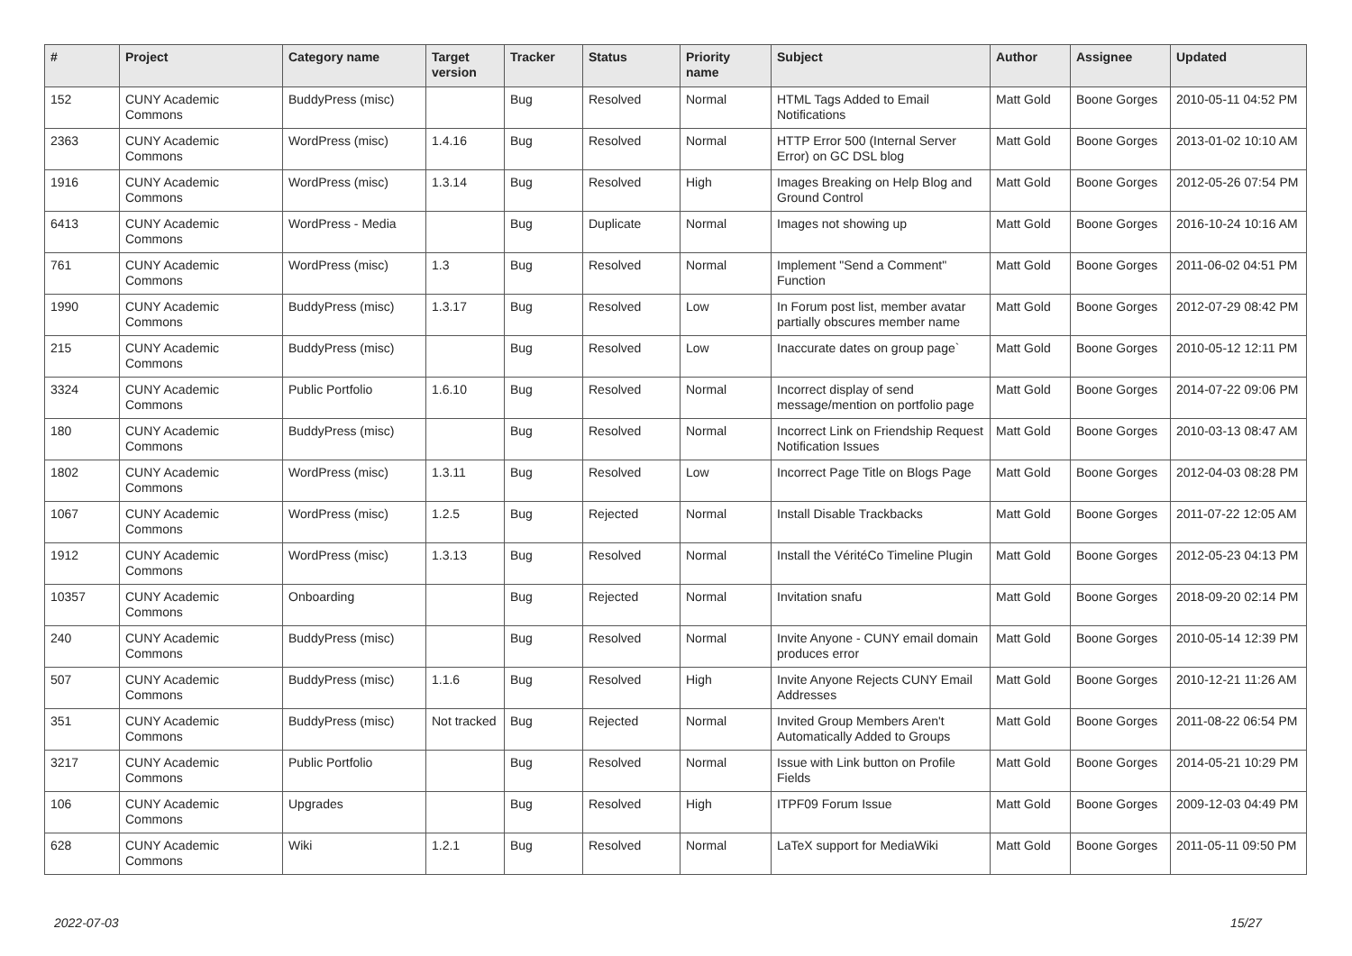| # | Project | Category name | Target version | Tracker | Status | Priority name | Subject | Author | Assignee | Updated |
| --- | --- | --- | --- | --- | --- | --- | --- | --- | --- | --- |
| 152 | CUNY Academic Commons | BuddyPress (misc) | | Bug | Resolved | Normal | HTML Tags Added to Email Notifications | Matt Gold | Boone Gorges | 2010-05-11 04:52 PM |
| 2363 | CUNY Academic Commons | WordPress (misc) | 1.4.16 | Bug | Resolved | Normal | HTTP Error 500 (Internal Server Error) on GC DSL blog | Matt Gold | Boone Gorges | 2013-01-02 10:10 AM |
| 1916 | CUNY Academic Commons | WordPress (misc) | 1.3.14 | Bug | Resolved | High | Images Breaking on Help Blog and Ground Control | Matt Gold | Boone Gorges | 2012-05-26 07:54 PM |
| 6413 | CUNY Academic Commons | WordPress - Media | | Bug | Duplicate | Normal | Images not showing up | Matt Gold | Boone Gorges | 2016-10-24 10:16 AM |
| 761 | CUNY Academic Commons | WordPress (misc) | 1.3 | Bug | Resolved | Normal | Implement "Send a Comment" Function | Matt Gold | Boone Gorges | 2011-06-02 04:51 PM |
| 1990 | CUNY Academic Commons | BuddyPress (misc) | 1.3.17 | Bug | Resolved | Low | In Forum post list, member avatar partially obscures member name | Matt Gold | Boone Gorges | 2012-07-29 08:42 PM |
| 215 | CUNY Academic Commons | BuddyPress (misc) | | Bug | Resolved | Low | Inaccurate dates on group page` | Matt Gold | Boone Gorges | 2010-05-12 12:11 PM |
| 3324 | CUNY Academic Commons | Public Portfolio | 1.6.10 | Bug | Resolved | Normal | Incorrect display of send message/mention on portfolio page | Matt Gold | Boone Gorges | 2014-07-22 09:06 PM |
| 180 | CUNY Academic Commons | BuddyPress (misc) | | Bug | Resolved | Normal | Incorrect Link on Friendship Request Notification Issues | Matt Gold | Boone Gorges | 2010-03-13 08:47 AM |
| 1802 | CUNY Academic Commons | WordPress (misc) | 1.3.11 | Bug | Resolved | Low | Incorrect Page Title on Blogs Page | Matt Gold | Boone Gorges | 2012-04-03 08:28 PM |
| 1067 | CUNY Academic Commons | WordPress (misc) | 1.2.5 | Bug | Rejected | Normal | Install Disable Trackbacks | Matt Gold | Boone Gorges | 2011-07-22 12:05 AM |
| 1912 | CUNY Academic Commons | WordPress (misc) | 1.3.13 | Bug | Resolved | Normal | Install the VéritéCo Timeline Plugin | Matt Gold | Boone Gorges | 2012-05-23 04:13 PM |
| 10357 | CUNY Academic Commons | Onboarding | | Bug | Rejected | Normal | Invitation snafu | Matt Gold | Boone Gorges | 2018-09-20 02:14 PM |
| 240 | CUNY Academic Commons | BuddyPress (misc) | | Bug | Resolved | Normal | Invite Anyone - CUNY email domain produces error | Matt Gold | Boone Gorges | 2010-05-14 12:39 PM |
| 507 | CUNY Academic Commons | BuddyPress (misc) | 1.1.6 | Bug | Resolved | High | Invite Anyone Rejects CUNY Email Addresses | Matt Gold | Boone Gorges | 2010-12-21 11:26 AM |
| 351 | CUNY Academic Commons | BuddyPress (misc) | Not tracked | Bug | Rejected | Normal | Invited Group Members Aren't Automatically Added to Groups | Matt Gold | Boone Gorges | 2011-08-22 06:54 PM |
| 3217 | CUNY Academic Commons | Public Portfolio | | Bug | Resolved | Normal | Issue with Link button on Profile Fields | Matt Gold | Boone Gorges | 2014-05-21 10:29 PM |
| 106 | CUNY Academic Commons | Upgrades | | Bug | Resolved | High | ITPF09 Forum Issue | Matt Gold | Boone Gorges | 2009-12-03 04:49 PM |
| 628 | CUNY Academic Commons | Wiki | 1.2.1 | Bug | Resolved | Normal | LaTeX support for MediaWiki | Matt Gold | Boone Gorges | 2011-05-11 09:50 PM |
2022-07-03 15/27